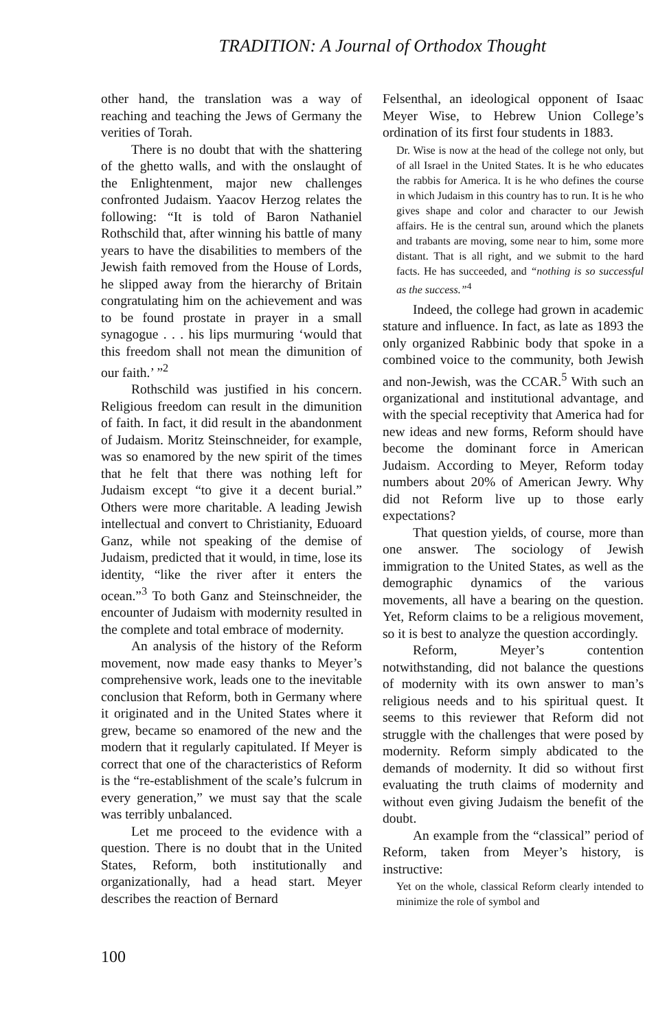TRADITION: A Journal of Orthodox Thought
other hand, the translation was a way of reaching and teaching the Jews of Germany the verities of Torah.
There is no doubt that with the shattering of the ghetto walls, and with the onslaught of the Enlightenment, major new challenges confronted Judaism. Yaacov Herzog relates the following: “It is told of Baron Nathaniel Rothschild that, after winning his battle of many years to have the disabilities to members of the Jewish faith removed from the House of Lords, he slipped away from the hierarchy of Britain congratulating him on the achievement and was to be found prostate in prayer in a small synagogue . . . his lips murmuring ‘would that this freedom shall not mean the dimunition of our faith.’ ”<sup>2</sup>
Rothschild was justified in his concern. Religious freedom can result in the dimunition of faith. In fact, it did result in the abandonment of Judaism. Moritz Steinschneider, for example, was so enamored by the new spirit of the times that he felt that there was nothing left for Judaism except “to give it a decent burial.” Others were more charitable. A leading Jewish intellectual and convert to Christianity, Eduoard Ganz, while not speaking of the demise of Judaism, predicted that it would, in time, lose its identity, “like the river after it enters the ocean.”<sup>3</sup> To both Ganz and Steinschneider, the encounter of Judaism with modernity resulted in the complete and total embrace of modernity.
An analysis of the history of the Reform movement, now made easy thanks to Meyer’s comprehensive work, leads one to the inevitable conclusion that Reform, both in Germany where it originated and in the United States where it grew, became so enamored of the new and the modern that it regularly capitulated. If Meyer is correct that one of the characteristics of Reform is the “re-establishment of the scale’s fulcrum in every generation,” we must say that the scale was terribly unbalanced.
Let me proceed to the evidence with a question. There is no doubt that in the United States, Reform, both institutionally and organizationally, had a head start. Meyer describes the reaction of Bernard
Felsenthal, an ideological opponent of Isaac Meyer Wise, to Hebrew Union College’s ordination of its first four students in 1883.
Dr. Wise is now at the head of the college not only, but of all Israel in the United States. It is he who educates the rabbis for America. It is he who defines the course in which Judaism in this country has to run. It is he who gives shape and color and character to our Jewish affairs. He is the central sun, around which the planets and trabants are moving, some near to him, some more distant. That is all right, and we submit to the hard facts. He has succeeded, and “nothing is so successful as the success.”<sup>4</sup>
Indeed, the college had grown in academic stature and influence. In fact, as late as 1893 the only organized Rabbinic body that spoke in a combined voice to the community, both Jewish and non-Jewish, was the CCAR.<sup>5</sup> With such an organizational and institutional advantage, and with the special receptivity that America had for new ideas and new forms, Reform should have become the dominant force in American Judaism. According to Meyer, Reform today numbers about 20% of American Jewry. Why did not Reform live up to those early expectations?
That question yields, of course, more than one answer. The sociology of Jewish immigration to the United States, as well as the demographic dynamics of the various movements, all have a bearing on the question. Yet, Reform claims to be a religious movement, so it is best to analyze the question accordingly.
Reform, Meyer’s contention notwithstanding, did not balance the questions of modernity with its own answer to man’s religious needs and to his spiritual quest. It seems to this reviewer that Reform did not struggle with the challenges that were posed by modernity. Reform simply abdicated to the demands of modernity. It did so without first evaluating the truth claims of modernity and without even giving Judaism the benefit of the doubt.
An example from the “classical” period of Reform, taken from Meyer’s history, is instructive:
Yet on the whole, classical Reform clearly intended to minimize the role of symbol and
100